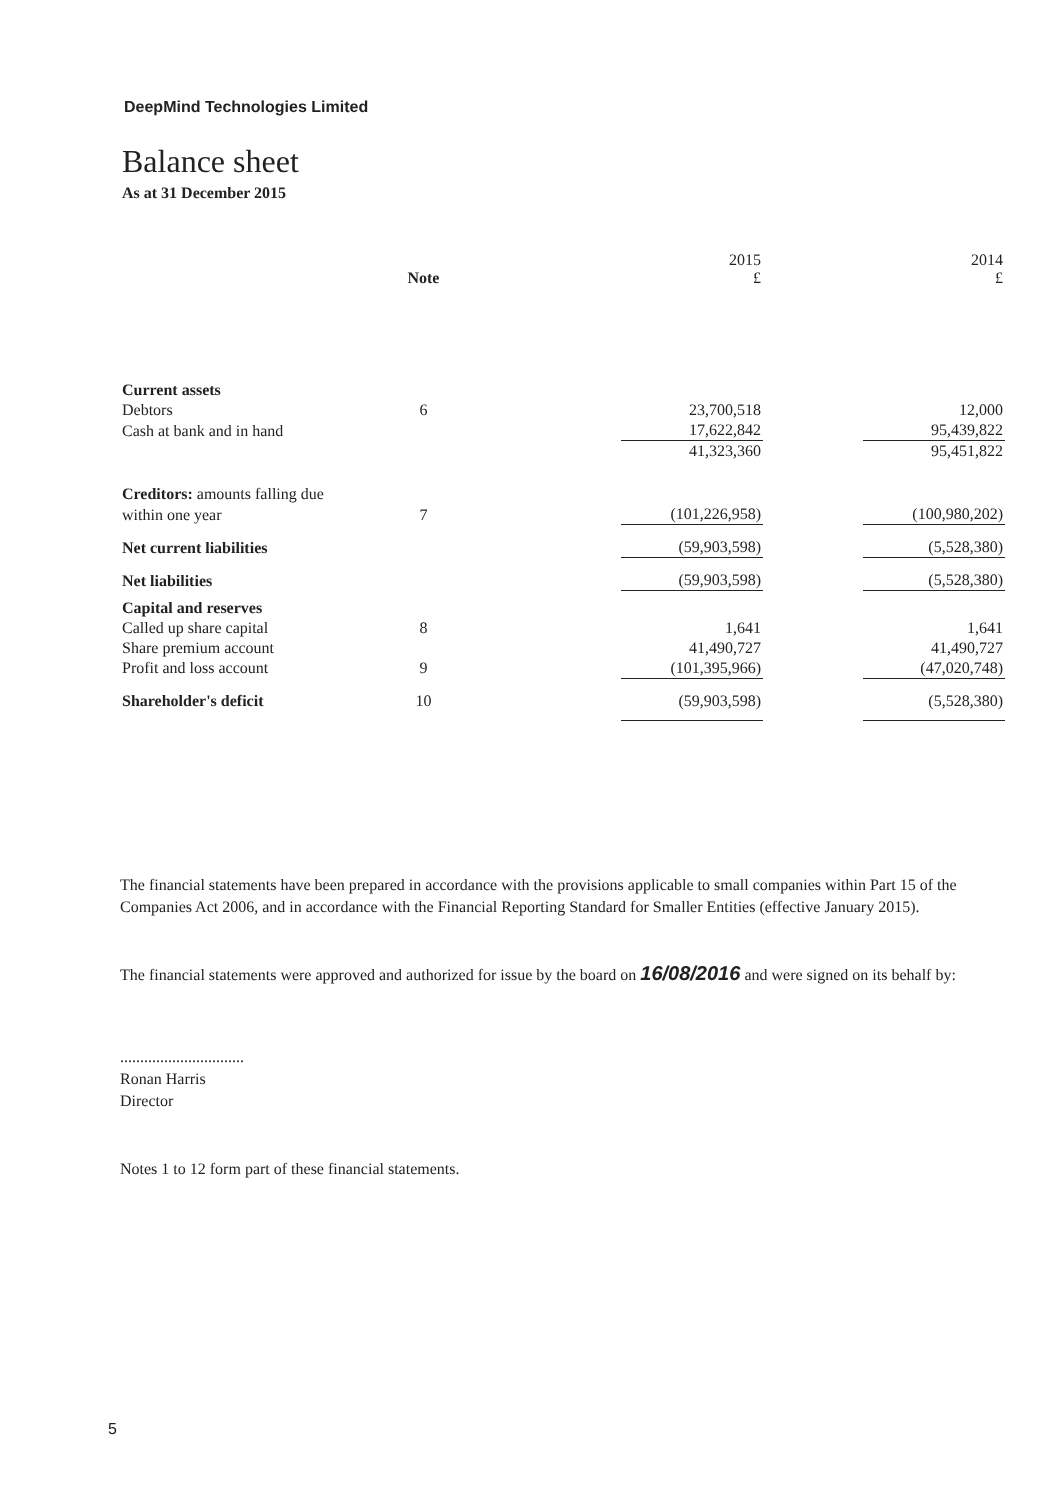DeepMind Technologies Limited
Balance sheet
As at 31 December 2015
| | Note | | 2015 £ | | 2014 £ |
| --- | --- | --- | --- | --- | --- |
| Current assets | | | | | |
| Debtors | 6 | | 23,700,518 | | 12,000 |
| Cash at bank and in hand | | | 17,622,842 | | 95,439,822 |
| | | | 41,323,360 | | 95,451,822 |
| Creditors: amounts falling due | | | | | |
| within one year | 7 | | (101,226,958) | | (100,980,202) |
| Net current liabilities | | | (59,903,598) | | (5,528,380) |
| Net liabilities | | | (59,903,598) | | (5,528,380) |
| Capital and reserves | | | | | |
| Called up share capital | 8 | | 1,641 | | 1,641 |
| Share premium account | | | 41,490,727 | | 41,490,727 |
| Profit and loss account | 9 | | (101,395,966) | | (47,020,748) |
| Shareholder's deficit | 10 | | (59,903,598) | | (5,528,380) |
The financial statements have been prepared in accordance with the provisions applicable to small companies within Part 15 of the Companies Act 2006, and in accordance with the Financial Reporting Standard for Smaller Entities (effective January 2015).
The financial statements were approved and authorized for issue by the board on 16/08/2016 and were signed on its behalf by:
...............................
Ronan Harris
Director
Notes 1 to 12 form part of these financial statements.
5